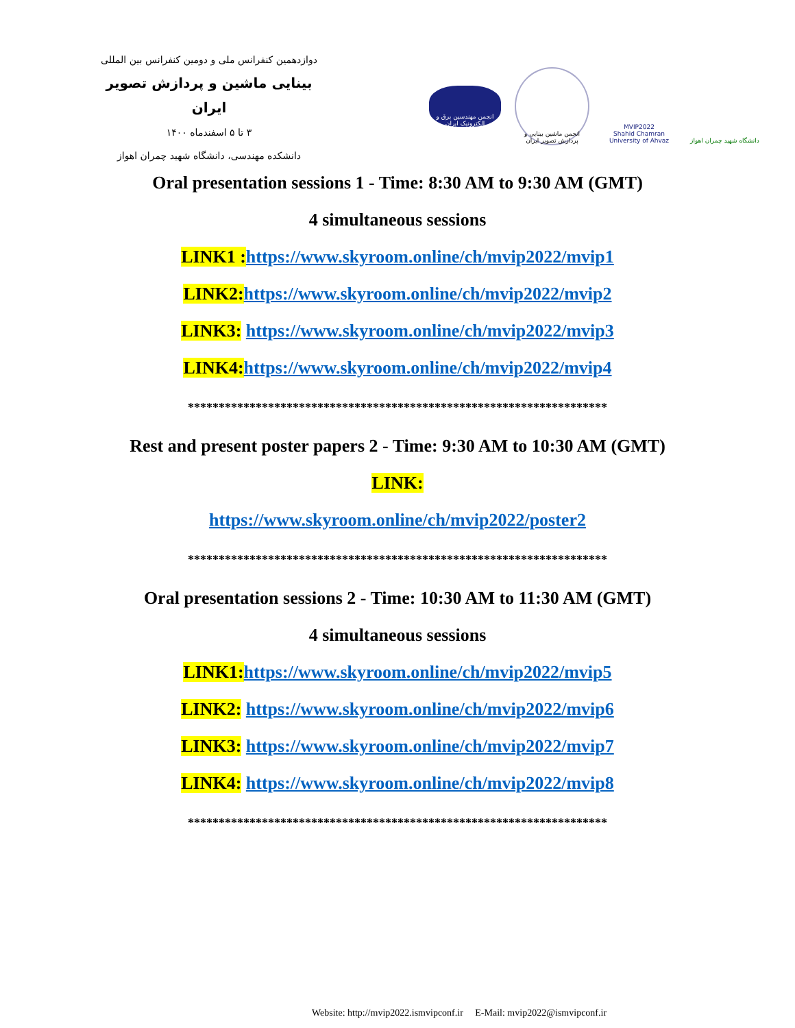دوازدهمین کنفرانس ملی و دومین کنفرانس بین المللی
بینایی ماشین و پردازش تصویر ایران
۳ تا ۵ اسفندماه ۱۴۰۰
دانشکده مهندسی، دانشگاه شهید چمران اهواز
انجمن مهندسین برق و الکترونیک ایران
انجمن ماشین بینایی و پردازش تصویر ایران
MVIP2022
Shahid Chamran University of Ahvaz
دانشگاه شهید چمران اهواز
Oral presentation sessions 1 - Time: 8:30 AM to 9:30 AM (GMT)
4 simultaneous sessions
LINK1 : https://www.skyroom.online/ch/mvip2022/mvip1
LINK2: https://www.skyroom.online/ch/mvip2022/mvip2
LINK3: https://www.skyroom.online/ch/mvip2022/mvip3
LINK4: https://www.skyroom.online/ch/mvip2022/mvip4
********************************************************************
Rest and present poster papers 2 - Time: 9:30 AM to 10:30 AM (GMT)
LINK:
https://www.skyroom.online/ch/mvip2022/poster2
********************************************************************
Oral presentation sessions 2 - Time: 10:30 AM to 11:30 AM (GMT)
4 simultaneous sessions
LINK1: https://www.skyroom.online/ch/mvip2022/mvip5
LINK2: https://www.skyroom.online/ch/mvip2022/mvip6
LINK3: https://www.skyroom.online/ch/mvip2022/mvip7
LINK4: https://www.skyroom.online/ch/mvip2022/mvip8
********************************************************************
Website: http://mvip2022.ismvipconf.ir E-Mail: mvip2022@ismvipconf.ir